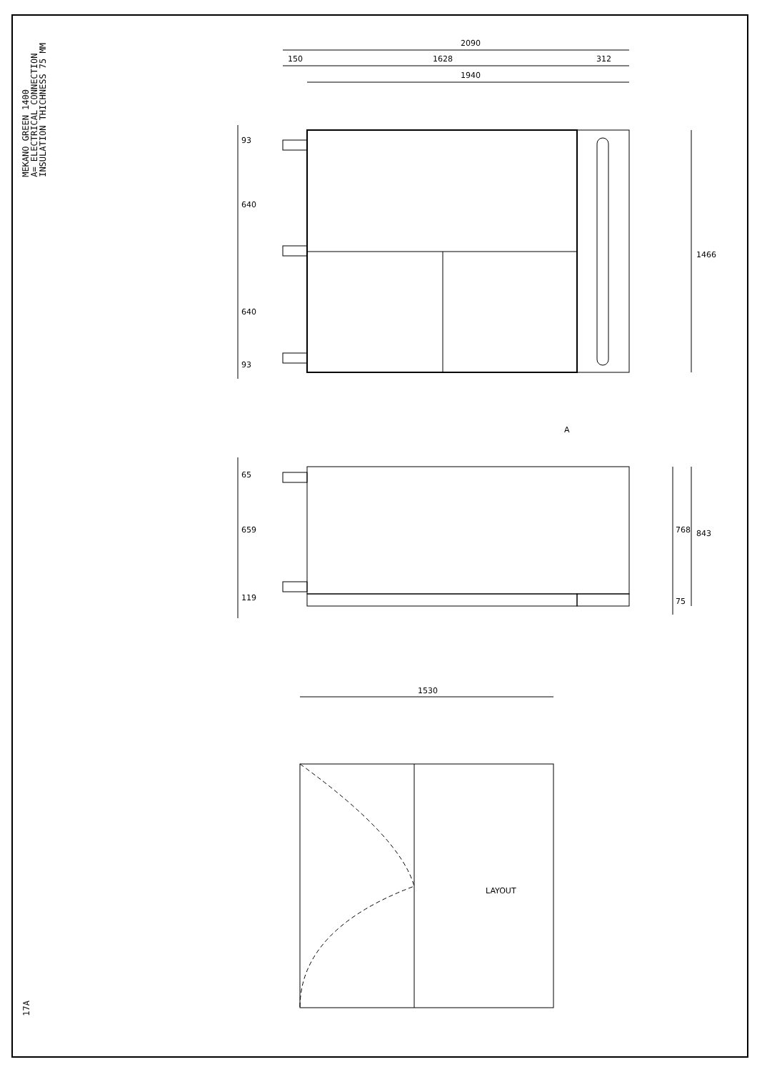MEKANO GREEN 1400 A= ELECTRICAL CONNECTION INSULATION THICHNESS 75 MM
17A
2090
150
1628
312
1940
93
640
640
93
1466
A
65
659
119
768
843
75
1530
LAYOUT